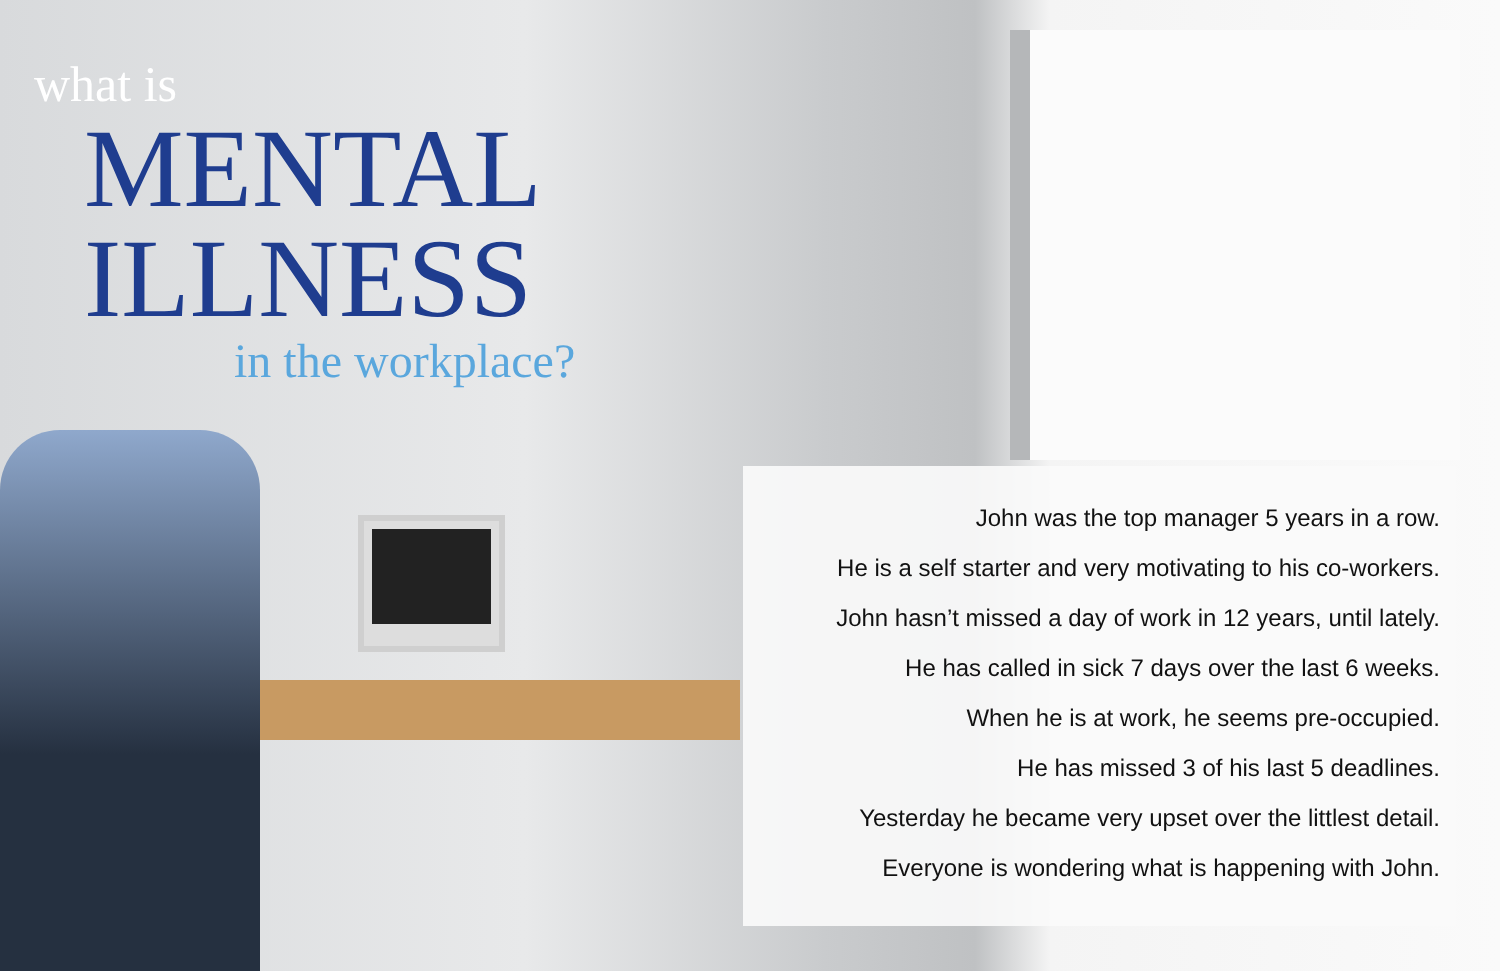what is
MENTAL
ILLNESS
in the workplace?
John was the top manager 5 years in a row.
He is a self starter and very motivating to his co-workers.
John hasn’t missed a day of work in 12 years, until lately.
He has called in sick 7 days over the last 6 weeks.
When he is at work, he seems pre-occupied.
He has missed 3 of his last 5 deadlines.
Yesterday he became very upset over the littlest detail.
Everyone is wondering what is happening with John.